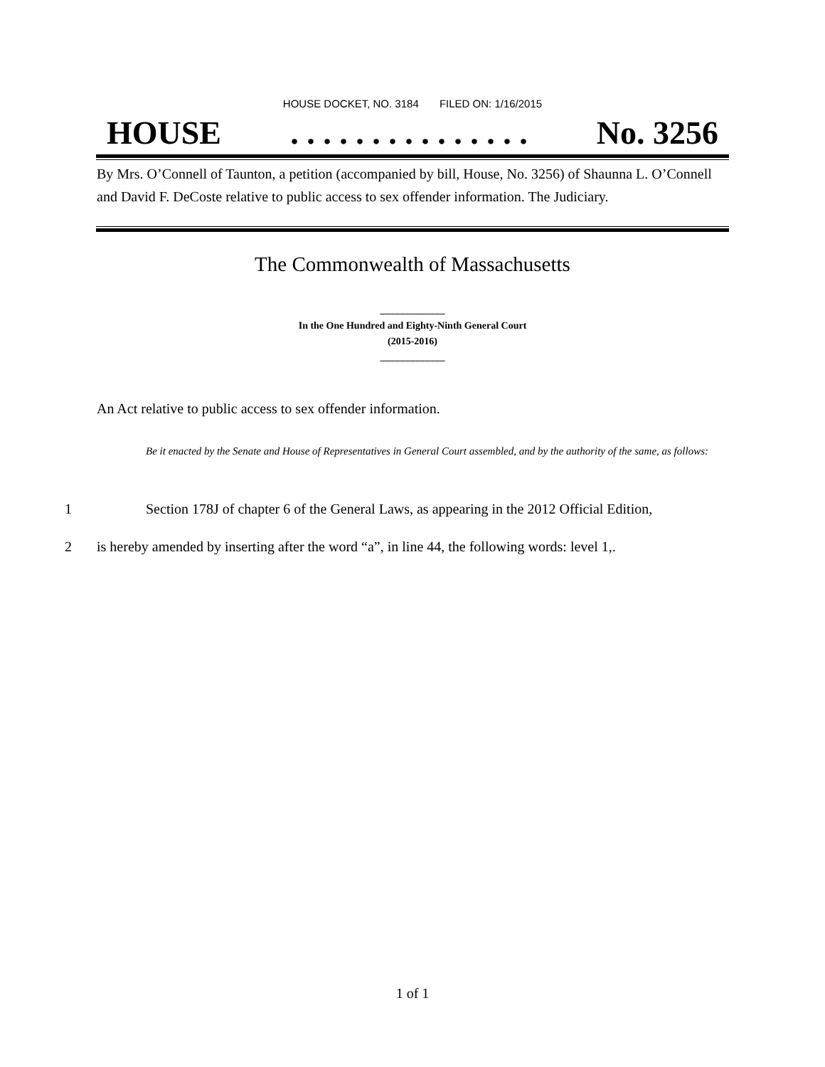HOUSE DOCKET, NO. 3184 FILED ON: 1/16/2015
HOUSE. . . . . . . . . . . . . . . No. 3256
By Mrs. O’Connell of Taunton, a petition (accompanied by bill, House, No. 3256) of Shaunna L. O’Connell and David F. DeCoste relative to public access to sex offender information. The Judiciary.
The Commonwealth of Massachusetts
_____________
In the One Hundred and Eighty-Ninth General Court
(2015-2016)
_____________
An Act relative to public access to sex offender information.
Be it enacted by the Senate and House of Representatives in General Court assembled, and by the authority of the same, as follows:
1 Section 178J of chapter 6 of the General Laws, as appearing in the 2012 Official Edition,
2 is hereby amended by inserting after the word “a”, in line 44, the following words: level 1,.
1 of 1